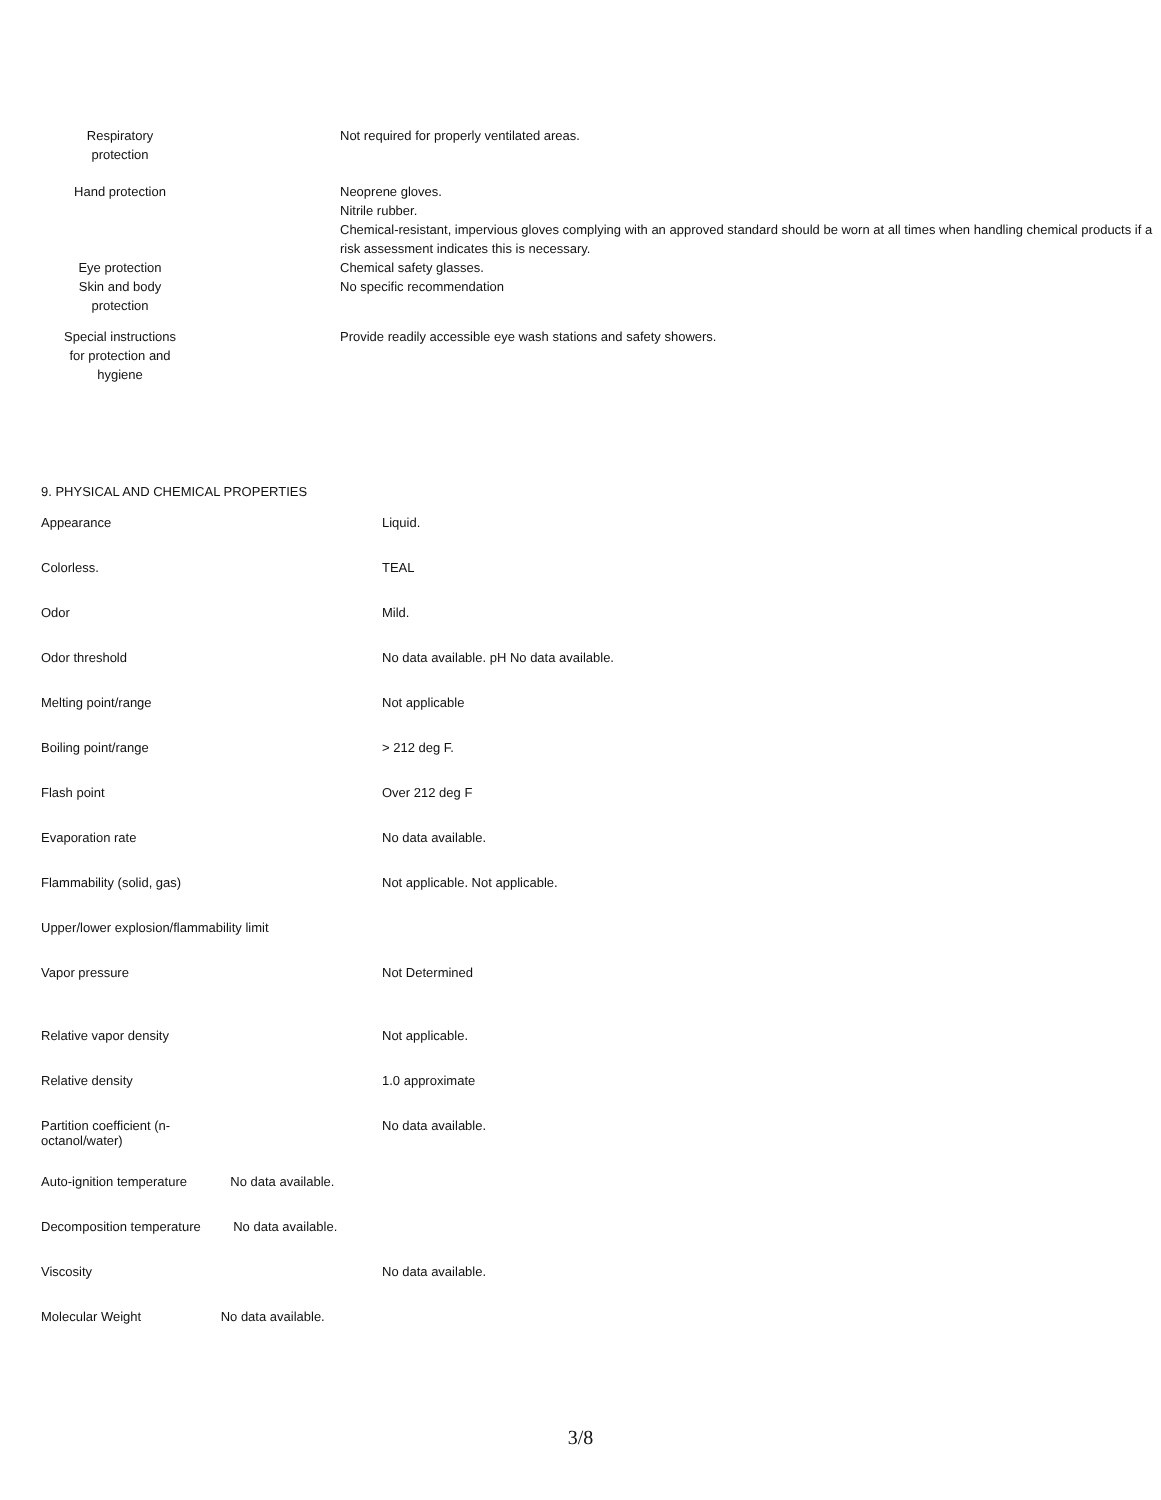Respiratory protection Not required for properly ventilated areas.
Hand protection Neoprene gloves.
Nitrile rubber.
Chemical-resistant, impervious gloves complying with an approved standard should be worn at all times when handling chemical products if a risk assessment indicates this is necessary.
Eye protection
Skin and body protection
Chemical safety glasses.
No specific recommendation
Special instructions for protection and hygiene
Provide readily accessible eye wash stations and safety showers.
9. PHYSICAL AND CHEMICAL PROPERTIES
| Appearance | Liquid. |
| Colorless. | TEAL |
| Odor | Mild. |
| Odor threshold | No data available. pH No data available. |
| Melting point/range | Not applicable |
| Boiling point/range | > 212 deg F. |
| Flash point | Over 212 deg F |
| Evaporation rate | No data available. |
| Flammability (solid, gas) | Not applicable. Not applicable. |
| Upper/lower explosion/flammability limit | |
| Vapor pressure | Not Determined |
| Relative vapor density | Not applicable. |
| Relative density | 1.0 approximate |
| Partition coefficient (n- octanol/water) | No data available. |
| Auto-ignition temperature No data available. | |
| Decomposition temperature No data available. | |
| Viscosity | No data available. |
| Molecular Weight No data available. | |
3/8